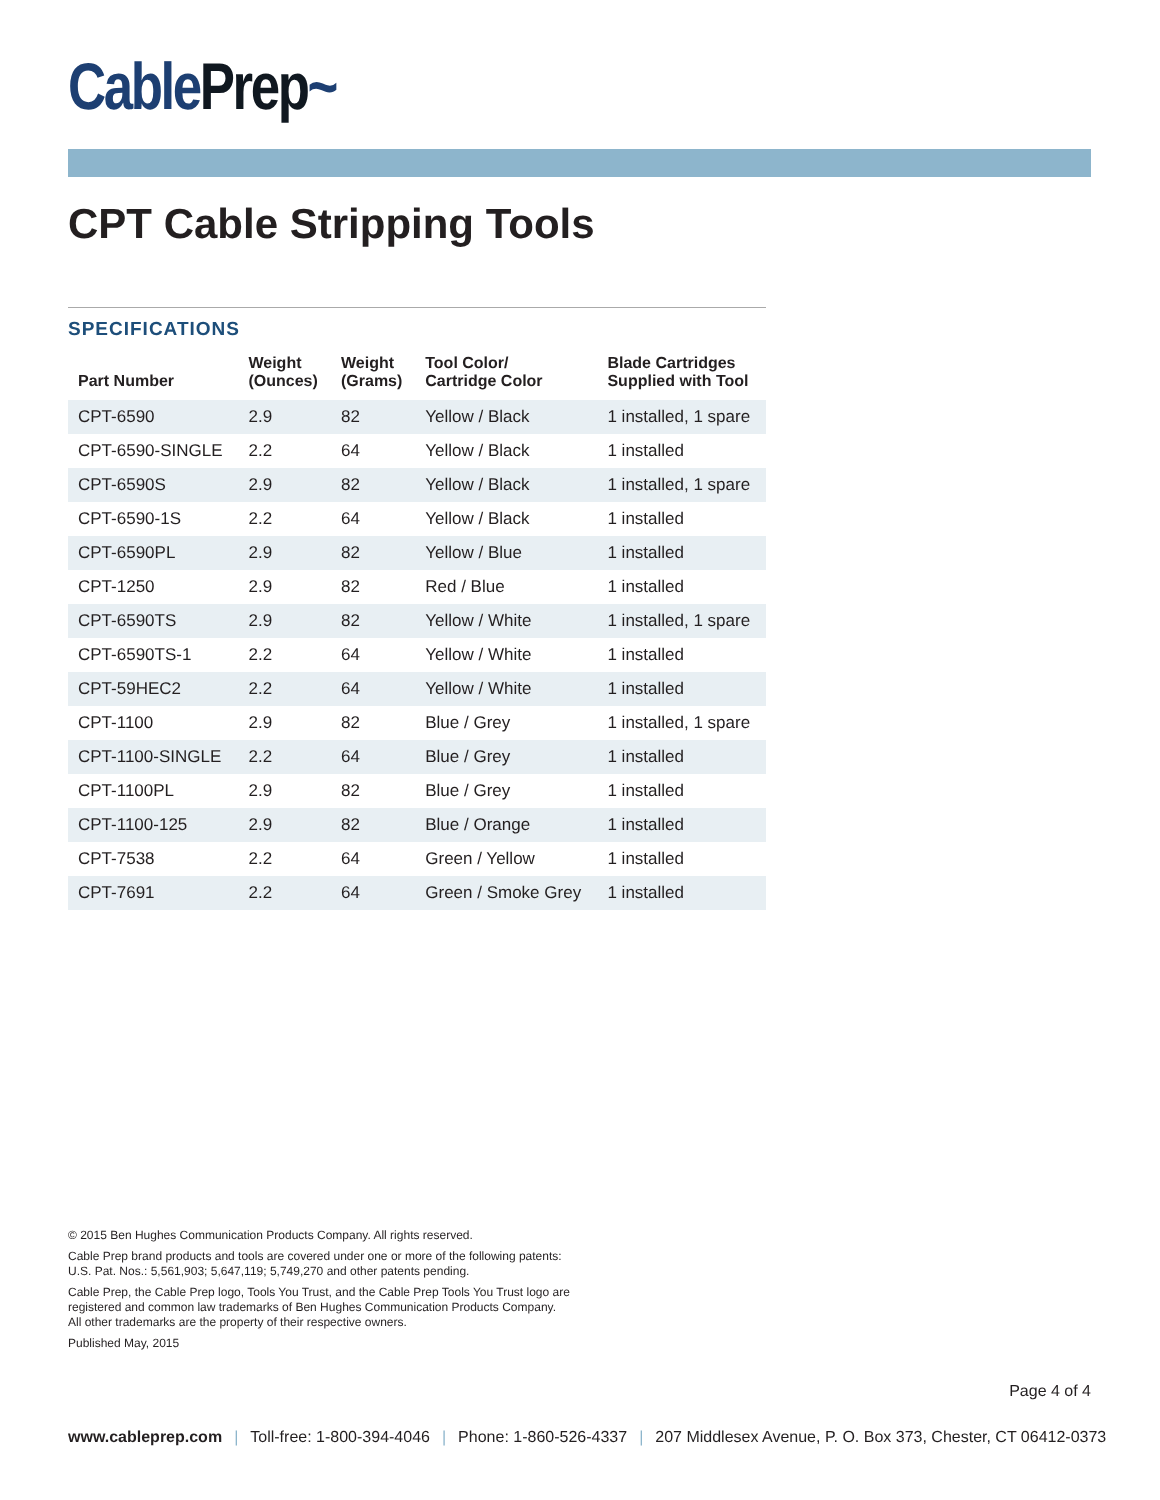CablePrep~
CPT Cable Stripping Tools
SPECIFICATIONS
| Part Number | Weight (Ounces) | Weight (Grams) | Tool Color/ Cartridge Color | Blade Cartridges Supplied with Tool |
| --- | --- | --- | --- | --- |
| CPT-6590 | 2.9 | 82 | Yellow / Black | 1 installed, 1 spare |
| CPT-6590-SINGLE | 2.2 | 64 | Yellow / Black | 1 installed |
| CPT-6590S | 2.9 | 82 | Yellow / Black | 1 installed, 1 spare |
| CPT-6590-1S | 2.2 | 64 | Yellow / Black | 1 installed |
| CPT-6590PL | 2.9 | 82 | Yellow / Blue | 1 installed |
| CPT-1250 | 2.9 | 82 | Red / Blue | 1 installed |
| CPT-6590TS | 2.9 | 82 | Yellow / White | 1 installed, 1 spare |
| CPT-6590TS-1 | 2.2 | 64 | Yellow / White | 1 installed |
| CPT-59HEC2 | 2.2 | 64 | Yellow / White | 1 installed |
| CPT-1100 | 2.9 | 82 | Blue / Grey | 1 installed, 1 spare |
| CPT-1100-SINGLE | 2.2 | 64 | Blue / Grey | 1 installed |
| CPT-1100PL | 2.9 | 82 | Blue / Grey | 1 installed |
| CPT-1100-125 | 2.9 | 82 | Blue / Orange | 1 installed |
| CPT-7538 | 2.2 | 64 | Green / Yellow | 1 installed |
| CPT-7691 | 2.2 | 64 | Green / Smoke Grey | 1 installed |
© 2015 Ben Hughes Communication Products Company. All rights reserved.
Cable Prep brand products and tools are covered under one or more of the following patents:
U.S. Pat. Nos.: 5,561,903; 5,647,119; 5,749,270 and other patents pending.
Cable Prep, the Cable Prep logo, Tools You Trust, and the Cable Prep Tools You Trust logo are
registered and common law trademarks of Ben Hughes Communication Products Company.
All other trademarks are the property of their respective owners.
Published May, 2015
Page 4 of 4
www.cableprep.com | Toll-free: 1-800-394-4046 | Phone: 1-860-526-4337 | 207 Middlesex Avenue, P. O. Box 373, Chester, CT 06412-0373